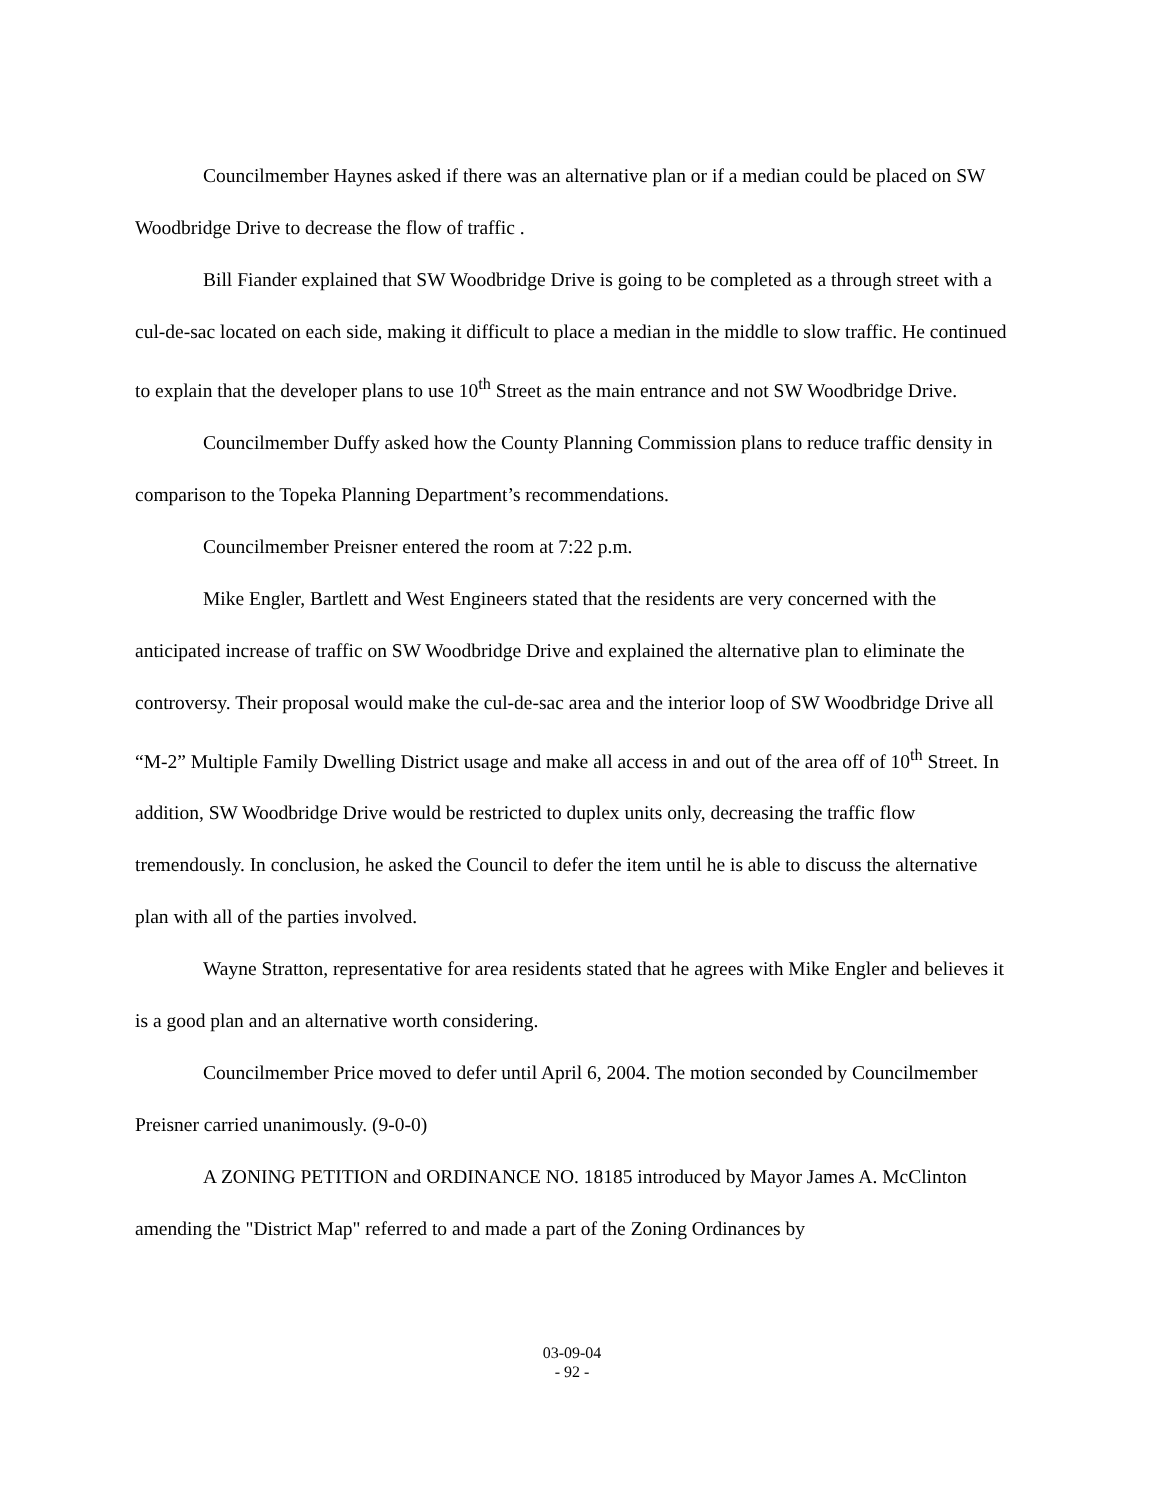Councilmember Haynes asked if there was an alternative plan or if a median could be placed on SW Woodbridge Drive to decrease the flow of traffic .
Bill Fiander explained that SW Woodbridge Drive is going to be completed as a through street with a cul-de-sac located on each side, making it difficult to place a median in the middle to slow traffic. He continued to explain that the developer plans to use 10<sup>th</sup> Street as the main entrance and not SW Woodbridge Drive.
Councilmember Duffy asked how the County Planning Commission plans to reduce traffic density in comparison to the Topeka Planning Department’s recommendations.
Councilmember Preisner entered the room at 7:22 p.m.
Mike Engler, Bartlett and West Engineers stated that the residents are very concerned with the anticipated increase of traffic on SW Woodbridge Drive and explained the alternative plan to eliminate the controversy. Their proposal would make the cul-de-sac area and the interior loop of SW Woodbridge Drive all “M-2” Multiple Family Dwelling District usage and make all access in and out of the area off of 10<sup>th</sup> Street. In addition, SW Woodbridge Drive would be restricted to duplex units only, decreasing the traffic flow tremendously. In conclusion, he asked the Council to defer the item until he is able to discuss the alternative plan with all of the parties involved.
Wayne Stratton, representative for area residents stated that he agrees with Mike Engler and believes it is a good plan and an alternative worth considering.
Councilmember Price moved to defer until April 6, 2004. The motion seconded by Councilmember Preisner carried unanimously. (9-0-0)
A ZONING PETITION and ORDINANCE NO. 18185 introduced by Mayor James A. McClinton amending the "District Map" referred to and made a part of the Zoning Ordinances by
03-09-04
- 92 -